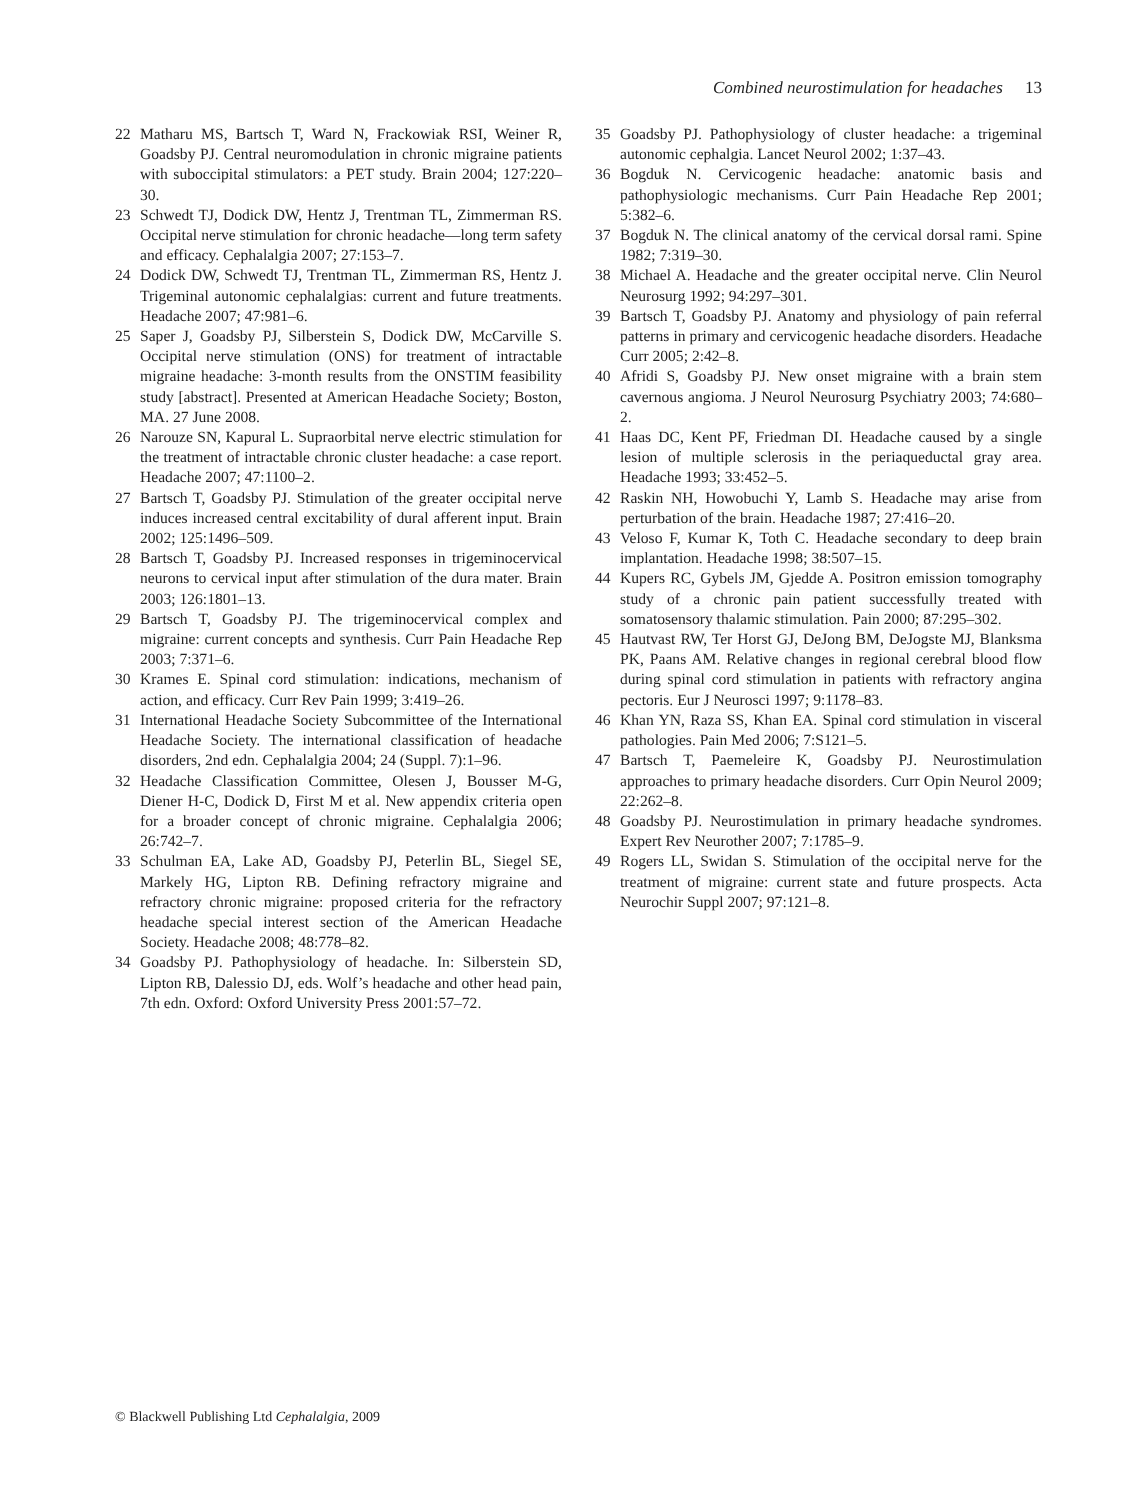Combined neurostimulation for headaches 13
22 Matharu MS, Bartsch T, Ward N, Frackowiak RSI, Weiner R, Goadsby PJ. Central neuromodulation in chronic migraine patients with suboccipital stimulators: a PET study. Brain 2004; 127:220–30.
23 Schwedt TJ, Dodick DW, Hentz J, Trentman TL, Zimmerman RS. Occipital nerve stimulation for chronic headache—long term safety and efficacy. Cephalalgia 2007; 27:153–7.
24 Dodick DW, Schwedt TJ, Trentman TL, Zimmerman RS, Hentz J. Trigeminal autonomic cephalalgias: current and future treatments. Headache 2007; 47:981–6.
25 Saper J, Goadsby PJ, Silberstein S, Dodick DW, McCarville S. Occipital nerve stimulation (ONS) for treatment of intractable migraine headache: 3-month results from the ONSTIM feasibility study [abstract]. Presented at American Headache Society; Boston, MA. 27 June 2008.
26 Narouze SN, Kapural L. Supraorbital nerve electric stimulation for the treatment of intractable chronic cluster headache: a case report. Headache 2007; 47:1100–2.
27 Bartsch T, Goadsby PJ. Stimulation of the greater occipital nerve induces increased central excitability of dural afferent input. Brain 2002; 125:1496–509.
28 Bartsch T, Goadsby PJ. Increased responses in trigeminocervical neurons to cervical input after stimulation of the dura mater. Brain 2003; 126:1801–13.
29 Bartsch T, Goadsby PJ. The trigeminocervical complex and migraine: current concepts and synthesis. Curr Pain Headache Rep 2003; 7:371–6.
30 Krames E. Spinal cord stimulation: indications, mechanism of action, and efficacy. Curr Rev Pain 1999; 3:419–26.
31 International Headache Society Subcommittee of the International Headache Society. The international classification of headache disorders, 2nd edn. Cephalalgia 2004; 24 (Suppl. 7):1–96.
32 Headache Classification Committee, Olesen J, Bousser M-G, Diener H-C, Dodick D, First M et al. New appendix criteria open for a broader concept of chronic migraine. Cephalalgia 2006; 26:742–7.
33 Schulman EA, Lake AD, Goadsby PJ, Peterlin BL, Siegel SE, Markely HG, Lipton RB. Defining refractory migraine and refractory chronic migraine: proposed criteria for the refractory headache special interest section of the American Headache Society. Headache 2008; 48:778–82.
34 Goadsby PJ. Pathophysiology of headache. In: Silberstein SD, Lipton RB, Dalessio DJ, eds. Wolf’s headache and other head pain, 7th edn. Oxford: Oxford University Press 2001:57–72.
35 Goadsby PJ. Pathophysiology of cluster headache: a trigeminal autonomic cephalgia. Lancet Neurol 2002; 1:37–43.
36 Bogduk N. Cervicogenic headache: anatomic basis and pathophysiologic mechanisms. Curr Pain Headache Rep 2001; 5:382–6.
37 Bogduk N. The clinical anatomy of the cervical dorsal rami. Spine 1982; 7:319–30.
38 Michael A. Headache and the greater occipital nerve. Clin Neurol Neurosurg 1992; 94:297–301.
39 Bartsch T, Goadsby PJ. Anatomy and physiology of pain referral patterns in primary and cervicogenic headache disorders. Headache Curr 2005; 2:42–8.
40 Afridi S, Goadsby PJ. New onset migraine with a brain stem cavernous angioma. J Neurol Neurosurg Psychiatry 2003; 74:680–2.
41 Haas DC, Kent PF, Friedman DI. Headache caused by a single lesion of multiple sclerosis in the periaqueductal gray area. Headache 1993; 33:452–5.
42 Raskin NH, Howobuchi Y, Lamb S. Headache may arise from perturbation of the brain. Headache 1987; 27:416–20.
43 Veloso F, Kumar K, Toth C. Headache secondary to deep brain implantation. Headache 1998; 38:507–15.
44 Kupers RC, Gybels JM, Gjedde A. Positron emission tomography study of a chronic pain patient successfully treated with somatosensory thalamic stimulation. Pain 2000; 87:295–302.
45 Hautvast RW, Ter Horst GJ, DeJong BM, DeJogste MJ, Blanksma PK, Paans AM. Relative changes in regional cerebral blood flow during spinal cord stimulation in patients with refractory angina pectoris. Eur J Neurosci 1997; 9:1178–83.
46 Khan YN, Raza SS, Khan EA. Spinal cord stimulation in visceral pathologies. Pain Med 2006; 7:S121–5.
47 Bartsch T, Paemeleire K, Goadsby PJ. Neurostimulation approaches to primary headache disorders. Curr Opin Neurol 2009; 22:262–8.
48 Goadsby PJ. Neurostimulation in primary headache syndromes. Expert Rev Neurother 2007; 7:1785–9.
49 Rogers LL, Swidan S. Stimulation of the occipital nerve for the treatment of migraine: current state and future prospects. Acta Neurochir Suppl 2007; 97:121–8.
© Blackwell Publishing Ltd Cephalalgia, 2009